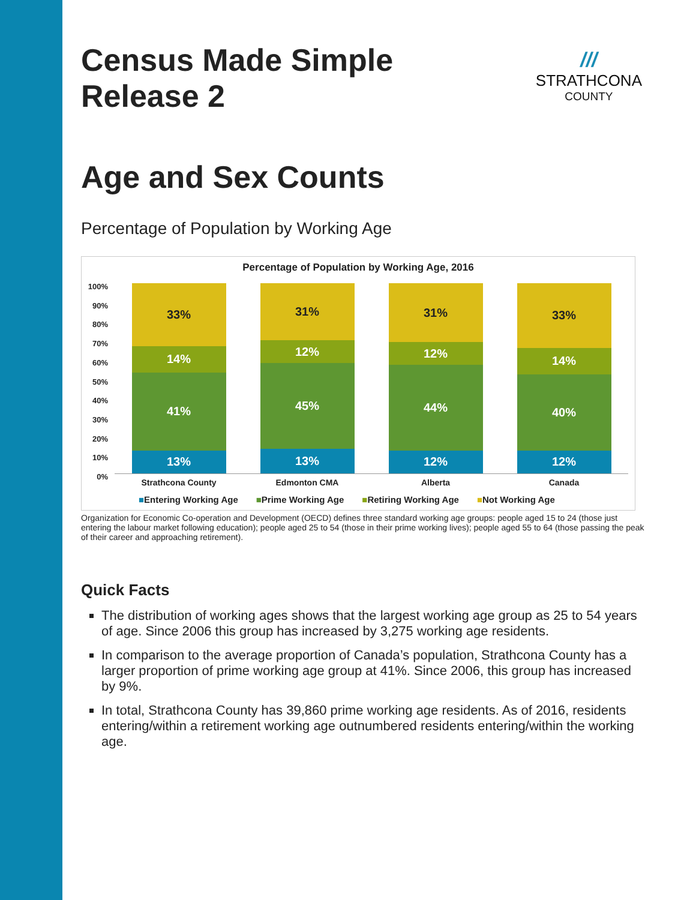///
STRATHCONA
COUNTY
Census Made Simple
Release 2
Age and Sex Counts
Percentage of Population by Working Age
Percentage of Population by Working Age, 2016
100%
90%
80%
70%
60%
50%
40%
30%
20%
10%
0%
33%
14%
41%
13%
31%
12%
45%
13%
31%
12%
44%
12%
33%
14%
40%
12%
Strathcona County Edmonton CMA Alberta Canada
■Entering Working Age ■Prime Working Age ■Retiring Working Age ■Not Working Age
Organization for Economic Co-operation and Development (OECD) defines three standard working age groups: people aged 15 to 24 (those just entering the labour market following education); people aged 25 to 54 (those in their prime working lives); people aged 55 to 64 (those passing the peak of their career and approaching retirement).
Quick Facts
The distribution of working ages shows that the largest working age group as 25 to 54 years of age. Since 2006 this group has increased by 3,275 working age residents.
In comparison to the average proportion of Canada’s population, Strathcona County has a larger proportion of prime working age group at 41%. Since 2006, this group has increased by 9%.
In total, Strathcona County has 39,860 prime working age residents. As of 2016, residents entering/within a retirement working age outnumbered residents entering/within the working age.